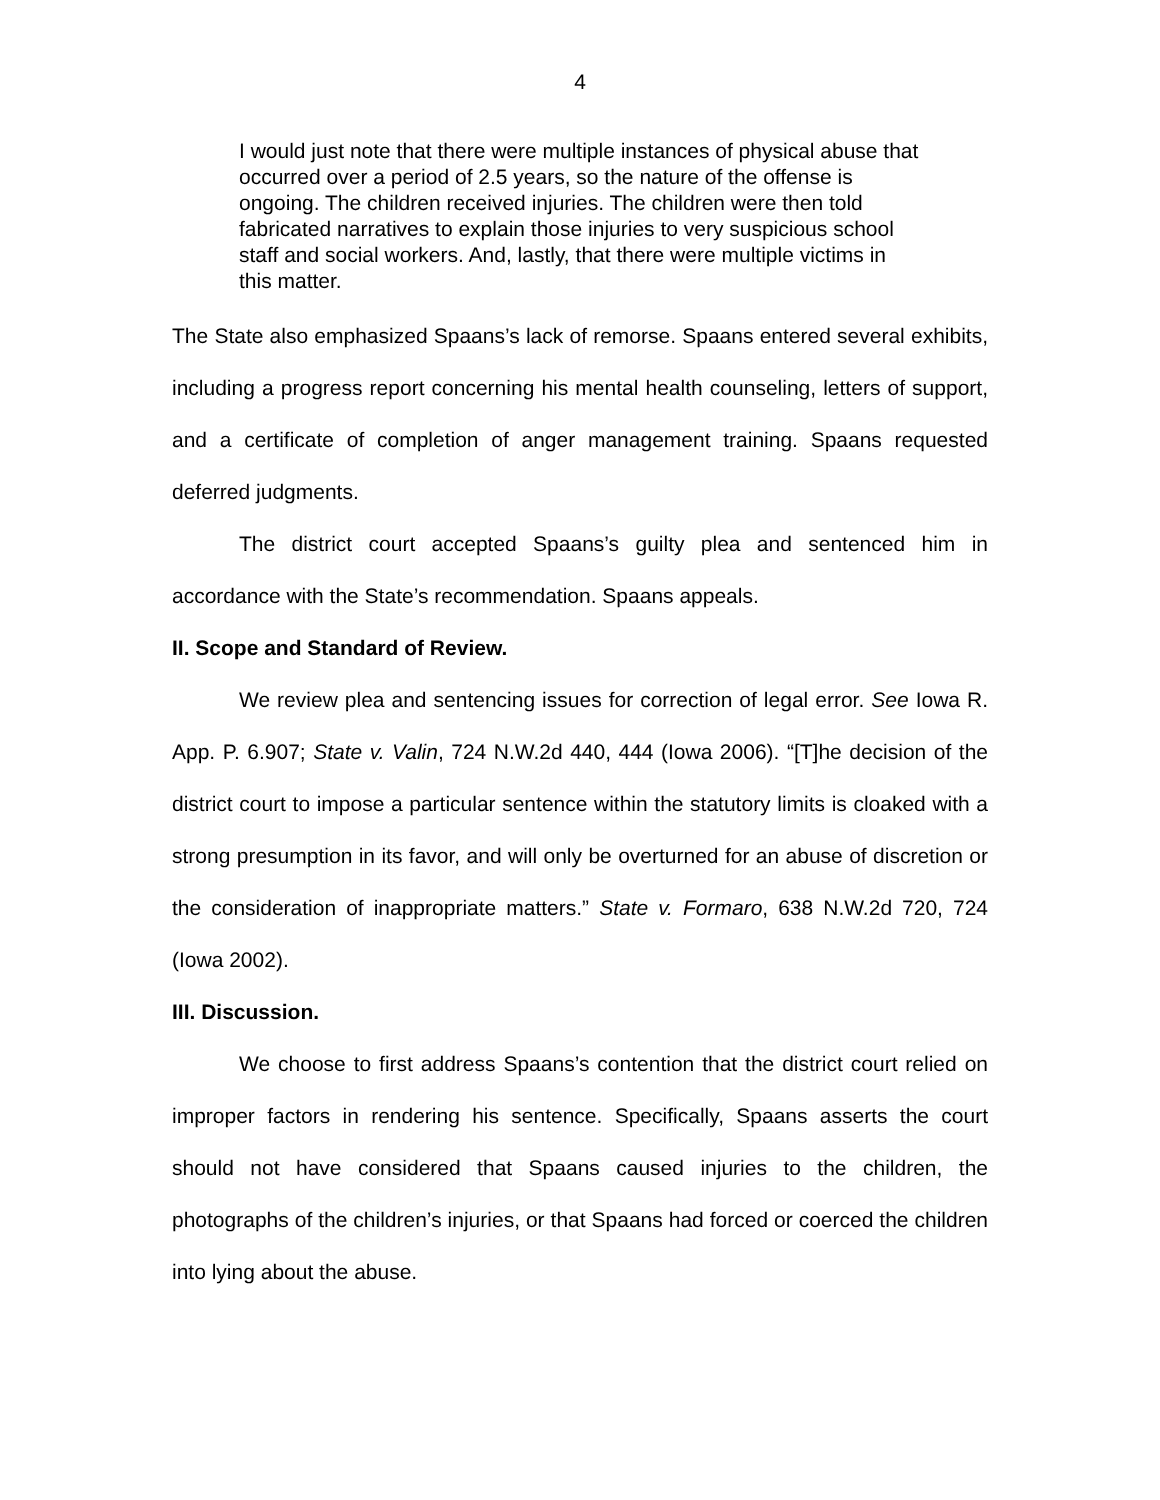4
I would just note that there were multiple instances of physical abuse that occurred over a period of 2.5 years, so the nature of the offense is ongoing. The children received injuries. The children were then told fabricated narratives to explain those injuries to very suspicious school staff and social workers. And, lastly, that there were multiple victims in this matter.
The State also emphasized Spaans’s lack of remorse. Spaans entered several exhibits, including a progress report concerning his mental health counseling, letters of support, and a certificate of completion of anger management training. Spaans requested deferred judgments.
The district court accepted Spaans’s guilty plea and sentenced him in accordance with the State’s recommendation. Spaans appeals.
II. Scope and Standard of Review.
We review plea and sentencing issues for correction of legal error. See Iowa R. App. P. 6.907; State v. Valin, 724 N.W.2d 440, 444 (Iowa 2006). “[T]he decision of the district court to impose a particular sentence within the statutory limits is cloaked with a strong presumption in its favor, and will only be overturned for an abuse of discretion or the consideration of inappropriate matters.” State v. Formaro, 638 N.W.2d 720, 724 (Iowa 2002).
III. Discussion.
We choose to first address Spaans’s contention that the district court relied on improper factors in rendering his sentence. Specifically, Spaans asserts the court should not have considered that Spaans caused injuries to the children, the photographs of the children’s injuries, or that Spaans had forced or coerced the children into lying about the abuse.